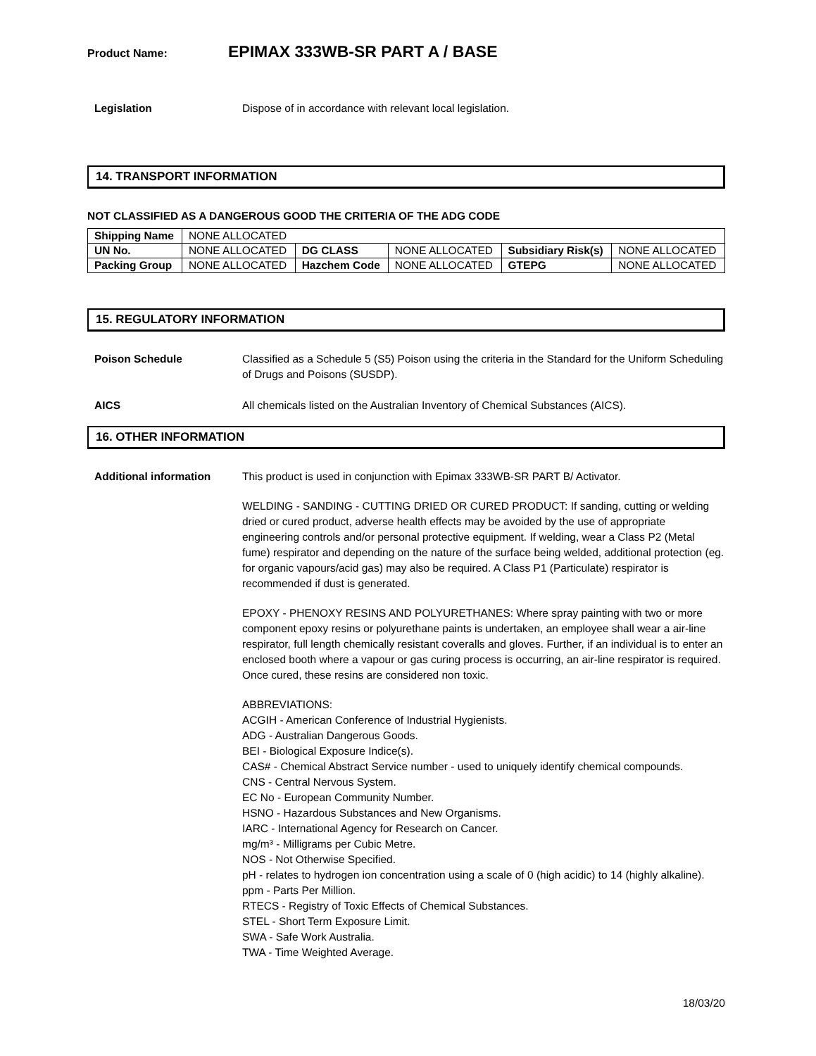Product Name: EPIMAX 333WB-SR PART A / BASE
Legislation Dispose of in accordance with relevant local legislation.
14. TRANSPORT INFORMATION
NOT CLASSIFIED AS A DANGEROUS GOOD THE CRITERIA OF THE ADG CODE
| Shipping Name | NONE ALLOCATED | | | | |
| UN No. | NONE ALLOCATED | DG CLASS | NONE ALLOCATED | Subsidiary Risk(s) | NONE ALLOCATED |
| Packing Group | NONE ALLOCATED | Hazchem Code | NONE ALLOCATED | GTEPG | NONE ALLOCATED |
15. REGULATORY INFORMATION
Poison Schedule Classified as a Schedule 5 (S5) Poison using the criteria in the Standard for the Uniform Scheduling of Drugs and Poisons (SUSDP).
AICS All chemicals listed on the Australian Inventory of Chemical Substances (AICS).
16. OTHER INFORMATION
Additional information This product is used in conjunction with Epimax 333WB-SR PART B/ Activator.
WELDING - SANDING - CUTTING DRIED OR CURED PRODUCT: If sanding, cutting or welding dried or cured product, adverse health effects may be avoided by the use of appropriate engineering controls and/or personal protective equipment. If welding, wear a Class P2 (Metal fume) respirator and depending on the nature of the surface being welded, additional protection (eg. for organic vapours/acid gas) may also be required. A Class P1 (Particulate) respirator is recommended if dust is generated.
EPOXY - PHENOXY RESINS AND POLYURETHANES: Where spray painting with two or more component epoxy resins or polyurethane paints is undertaken, an employee shall wear a air-line respirator, full length chemically resistant coveralls and gloves. Further, if an individual is to enter an enclosed booth where a vapour or gas curing process is occurring, an air-line respirator is required. Once cured, these resins are considered non toxic.
ABBREVIATIONS:
ACGIH - American Conference of Industrial Hygienists.
ADG - Australian Dangerous Goods.
BEI - Biological Exposure Indice(s).
CAS# - Chemical Abstract Service number - used to uniquely identify chemical compounds.
CNS - Central Nervous System.
EC No - European Community Number.
HSNO - Hazardous Substances and New Organisms.
IARC - International Agency for Research on Cancer.
mg/m³ - Milligrams per Cubic Metre.
NOS - Not Otherwise Specified.
pH - relates to hydrogen ion concentration using a scale of 0 (high acidic) to 14 (highly alkaline).
ppm - Parts Per Million.
RTECS - Registry of Toxic Effects of Chemical Substances.
STEL - Short Term Exposure Limit.
SWA - Safe Work Australia.
TWA - Time Weighted Average.
18/03/20